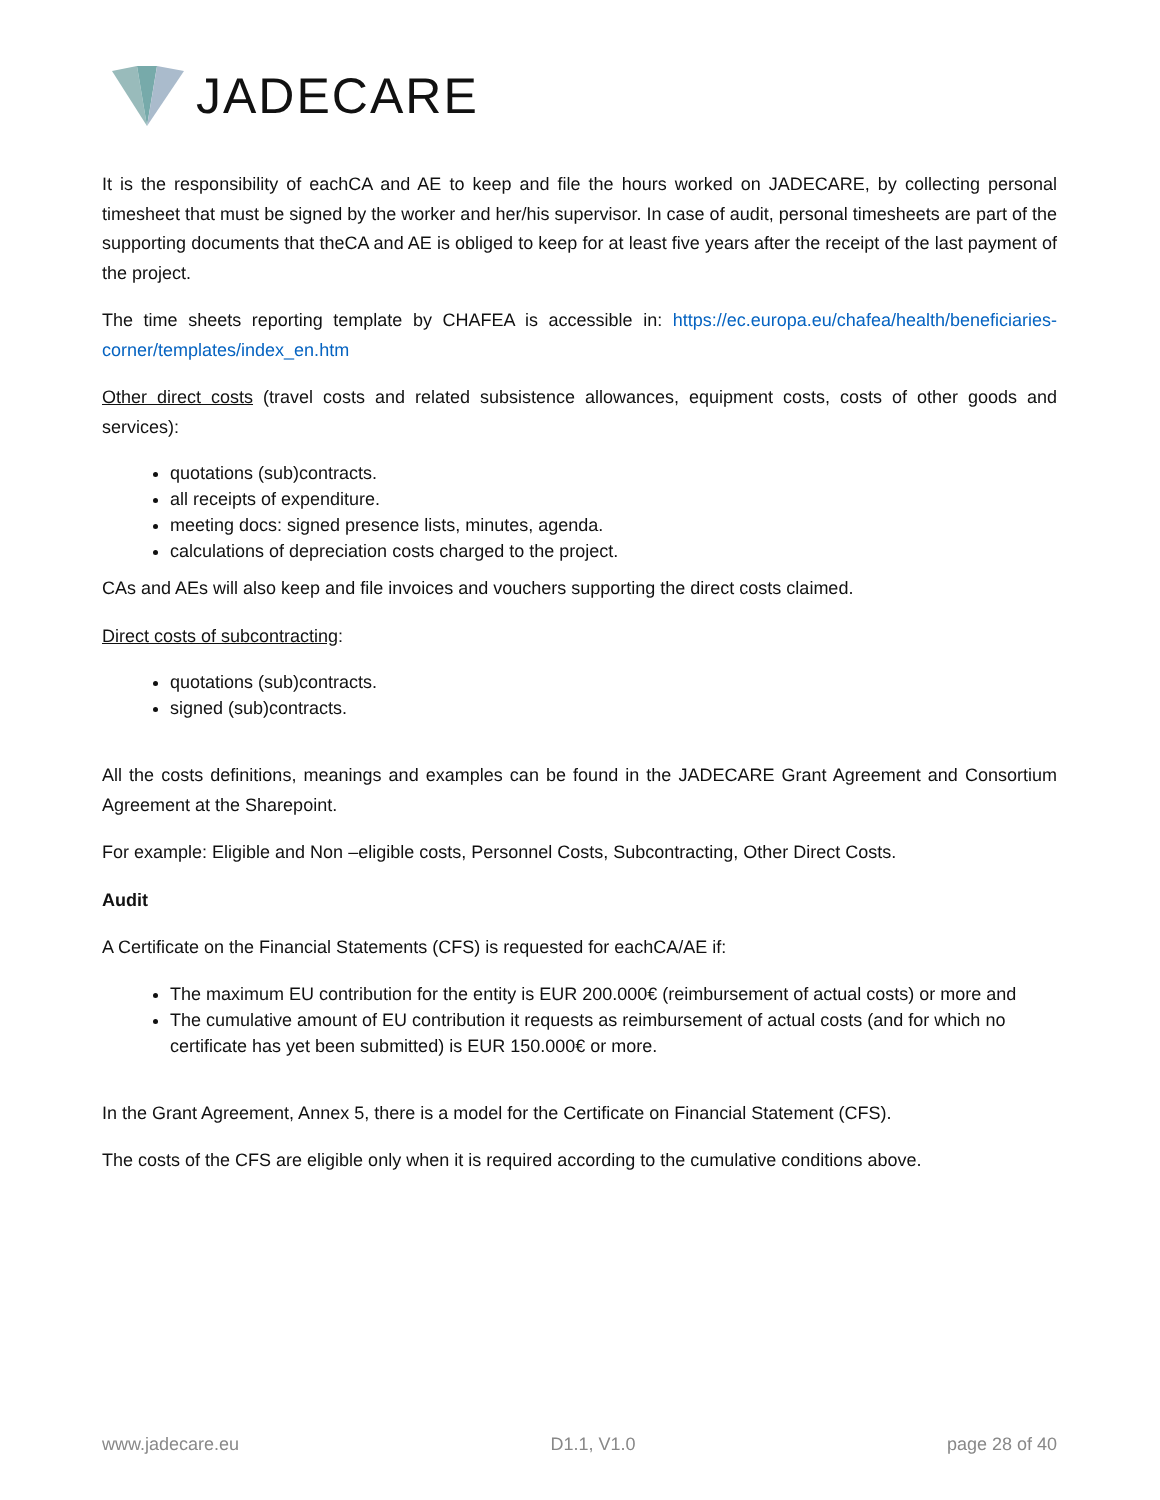JADECARE
It is the responsibility of eachCA and AE to keep and file the hours worked on JADECARE, by collecting personal timesheet that must be signed by the worker and her/his supervisor. In case of audit, personal timesheets are part of the supporting documents that theCA and AE is obliged to keep for at least five years after the receipt of the last payment of the project.
The time sheets reporting template by CHAFEA is accessible in: https://ec.europa.eu/chafea/health/beneficiaries-corner/templates/index_en.htm
Other direct costs (travel costs and related subsistence allowances, equipment costs, costs of other goods and services):
quotations (sub)contracts.
all receipts of expenditure.
meeting docs: signed presence lists, minutes, agenda.
calculations of depreciation costs charged to the project.
CAs and AEs will also keep and file invoices and vouchers supporting the direct costs claimed.
Direct costs of subcontracting:
quotations (sub)contracts.
signed (sub)contracts.
All the costs definitions, meanings and examples can be found in the JADECARE Grant Agreement and Consortium Agreement at the Sharepoint.
For example: Eligible and Non –eligible costs, Personnel Costs, Subcontracting, Other Direct Costs.
Audit
A Certificate on the Financial Statements (CFS) is requested for eachCA/AE if:
The maximum EU contribution for the entity is EUR 200.000€ (reimbursement of actual costs) or more and
The cumulative amount of EU contribution it requests as reimbursement of actual costs (and for which no certificate has yet been submitted) is EUR 150.000€ or more.
In the Grant Agreement, Annex 5, there is a model for the Certificate on Financial Statement (CFS).
The costs of the CFS are eligible only when it is required according to the cumulative conditions above.
www.jadecare.eu D1.1, V1.0 page 28 of 40